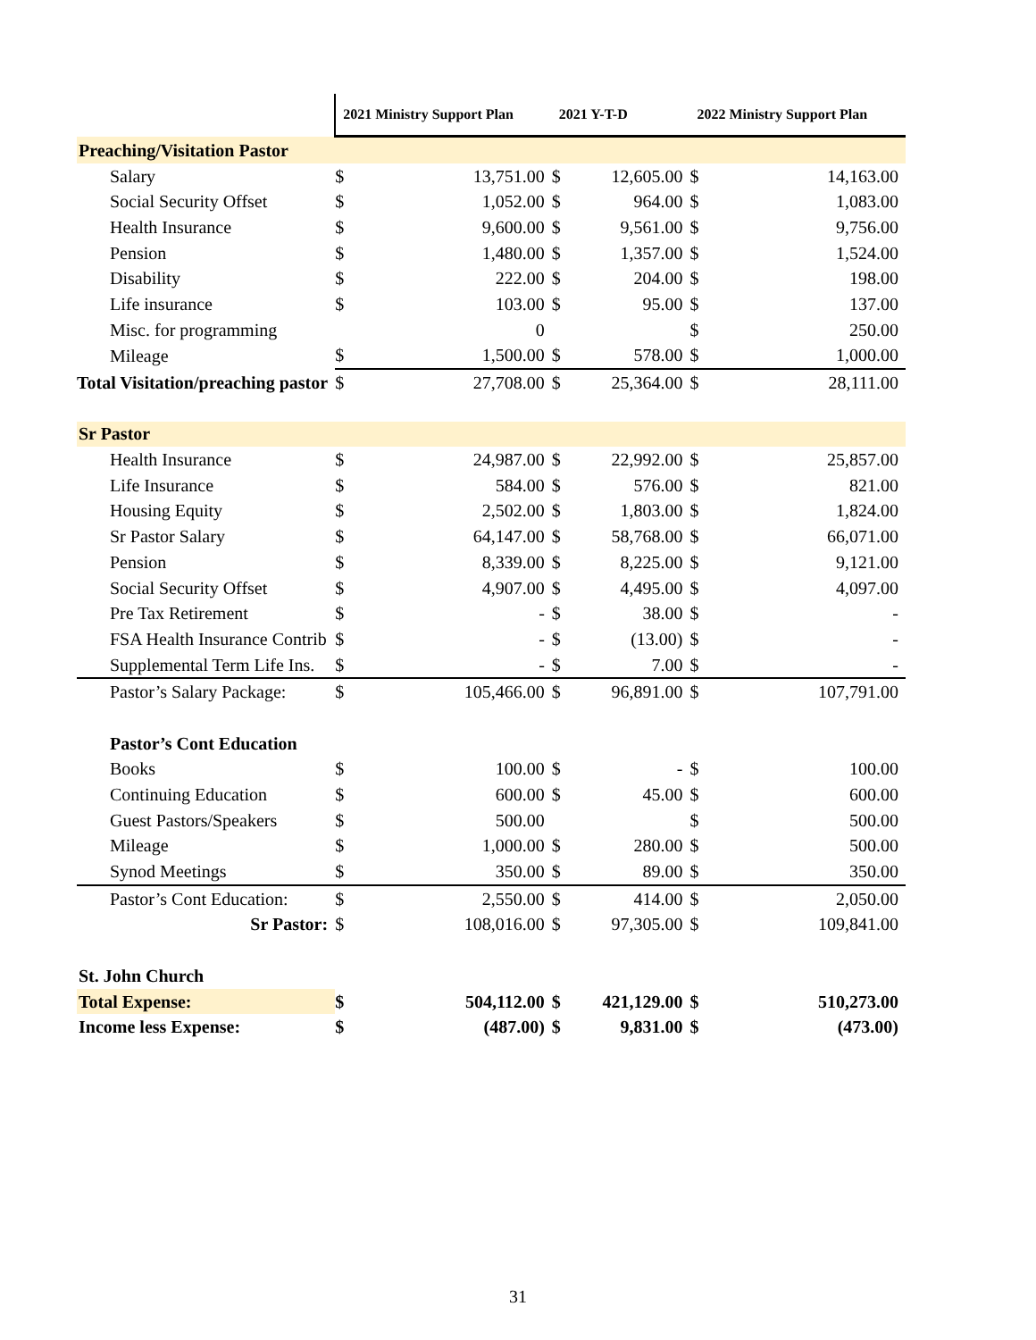| | 2021 Ministry Support Plan | | 2021 Y-T-D | | 2022 Ministry Support Plan | |
| --- | --- | --- | --- | --- | --- | --- |
| Preaching/Visitation Pastor | | | | | | |
| Salary | $ | 13,751.00 | $ | 12,605.00 | $ | 14,163.00 |
| Social Security Offset | $ | 1,052.00 | $ | 964.00 | $ | 1,083.00 |
| Health Insurance | $ | 9,600.00 | $ | 9,561.00 | $ | 9,756.00 |
| Pension | $ | 1,480.00 | $ | 1,357.00 | $ | 1,524.00 |
| Disability | $ | 222.00 | $ | 204.00 | $ | 198.00 |
| Life insurance | $ | 103.00 | $ | 95.00 | $ | 137.00 |
| Misc. for programming | | 0 | | | $ | 250.00 |
| Mileage | $ | 1,500.00 | $ | 578.00 | $ | 1,000.00 |
| Total Visitation/preaching pastor | $ | 27,708.00 | $ | 25,364.00 | $ | 28,111.00 |
| Sr Pastor | | | | | | |
| Health Insurance | $ | 24,987.00 | $ | 22,992.00 | $ | 25,857.00 |
| Life Insurance | $ | 584.00 | $ | 576.00 | $ | 821.00 |
| Housing Equity | $ | 2,502.00 | $ | 1,803.00 | $ | 1,824.00 |
| Sr Pastor Salary | $ | 64,147.00 | $ | 58,768.00 | $ | 66,071.00 |
| Pension | $ | 8,339.00 | $ | 8,225.00 | $ | 9,121.00 |
| Social Security Offset | $ | 4,907.00 | $ | 4,495.00 | $ | 4,097.00 |
| Pre Tax Retirement | $ | - | $ | 38.00 | $ | - |
| FSA Health Insurance Contrib | $ | - | $ | (13.00) | $ | - |
| Supplemental Term Life Ins. | $ | - | $ | 7.00 | $ | - |
| Pastor’s Salary Package: | $ | 105,466.00 | $ | 96,891.00 | $ | 107,791.00 |
| Pastor’s Cont Education | | | | | | |
| Books | $ | 100.00 | $ | - | $ | 100.00 |
| Continuing Education | $ | 600.00 | $ | 45.00 | $ | 600.00 |
| Guest Pastors/Speakers | $ | 500.00 | | | $ | 500.00 |
| Mileage | $ | 1,000.00 | $ | 280.00 | $ | 500.00 |
| Synod Meetings | $ | 350.00 | $ | 89.00 | $ | 350.00 |
| Pastor’s Cont Education: | $ | 2,550.00 | $ | 414.00 | $ | 2,050.00 |
| Sr Pastor: | $ | 108,016.00 | $ | 97,305.00 | $ | 109,841.00 |
| St. John Church | | | | | | |
| Total Expense: | $ | 504,112.00 | $ | 421,129.00 | $ | 510,273.00 |
| Income less Expense: | $ | (487.00) | $ | 9,831.00 | $ | (473.00) |
31